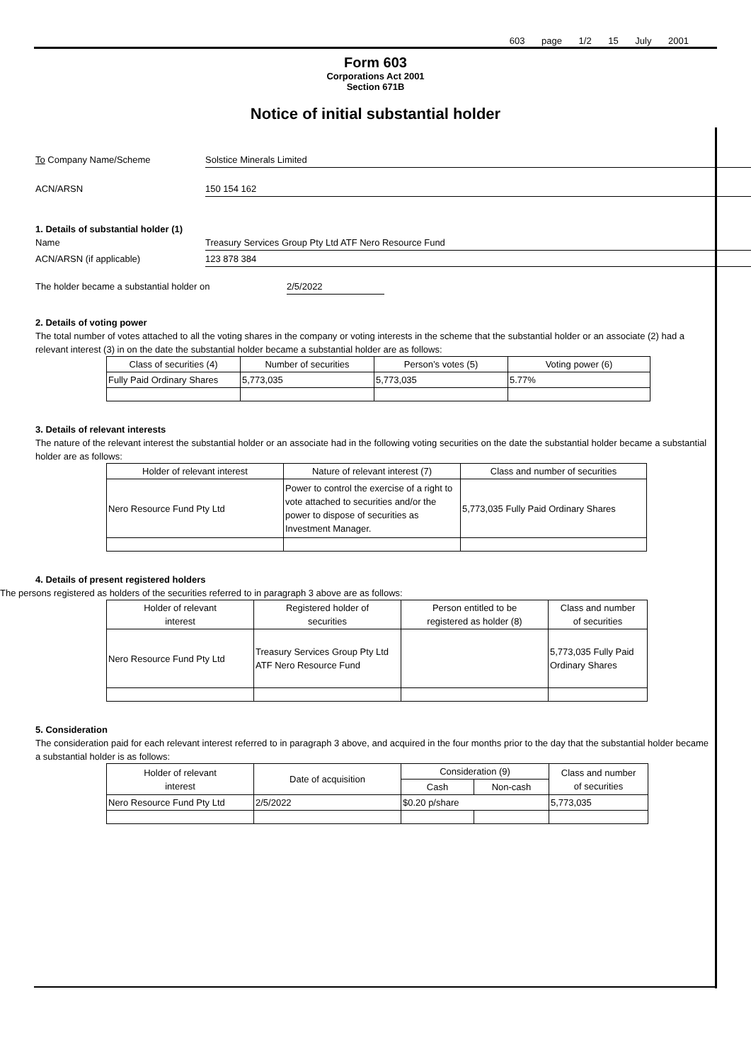603 page 1/2 15 July 2001
Form 603
Corporations Act 2001
Section 671B
Notice of initial substantial holder
To Company Name/Scheme Solstice Minerals Limited
ACN/ARSN 150 154 162
1. Details of substantial holder (1)
Name Treasury Services Group Pty Ltd ATF Nero Resource Fund
ACN/ARSN (if applicable) 123 878 384
The holder became a substantial holder on 2/5/2022
2. Details of voting power
The total number of votes attached to all the voting shares in the company or voting interests in the scheme that the substantial holder or an associate (2) had a relevant interest (3) in on the date the substantial holder became a substantial holder are as follows:
| Class of securities (4) | Number of securities | Person’s votes (5) | Voting power (6) |
| --- | --- | --- | --- |
| Fully Paid Ordinary Shares | 5,773,035 | 5,773,035 | 5.77% |
3. Details of relevant interests
The nature of the relevant interest the substantial holder or an associate had in the following voting securities on the date the substantial holder became a substantial holder are as follows:
| Holder of relevant interest | Nature of relevant interest (7) | Class and number of securities |
| --- | --- | --- |
| Nero Resource Fund Pty Ltd | Power to control the exercise of a right to vote attached to securities and/or the power to dispose of securities as Investment Manager. | 5,773,035 Fully Paid Ordinary Shares |
4. Details of present registered holders
The persons registered as holders of the securities referred to in paragraph 3 above are as follows:
| Holder of relevant interest | Registered holder of securities | Person entitled to be registered as holder (8) | Class and number of securities |
| --- | --- | --- | --- |
| Nero Resource Fund Pty Ltd | Treasury Services Group Pty Ltd ATF Nero Resource Fund | | 5,773,035 Fully Paid Ordinary Shares |
5. Consideration
The consideration paid for each relevant interest referred to in paragraph 3 above, and acquired in the four months prior to the day that the substantial holder became a substantial holder is as follows:
| Holder of relevant interest | Date of acquisition | Consideration (9) | | Class and number of securities |
| --- | --- | --- | --- | --- |
| | | Cash | Non-cash | |
| Nero Resource Fund Pty Ltd | 2/5/2022 | $0.20 p/share | | 5,773,035 |